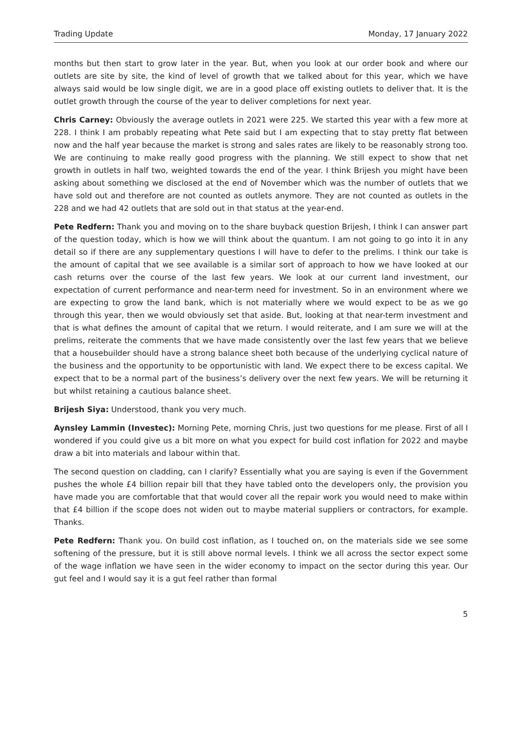Trading Update Monday, 17 January 2022
months but then start to grow later in the year. But, when you look at our order book and where our outlets are site by site, the kind of level of growth that we talked about for this year, which we have always said would be low single digit, we are in a good place off existing outlets to deliver that. It is the outlet growth through the course of the year to deliver completions for next year.
Chris Carney: Obviously the average outlets in 2021 were 225. We started this year with a few more at 228. I think I am probably repeating what Pete said but I am expecting that to stay pretty flat between now and the half year because the market is strong and sales rates are likely to be reasonably strong too. We are continuing to make really good progress with the planning. We still expect to show that net growth in outlets in half two, weighted towards the end of the year. I think Brijesh you might have been asking about something we disclosed at the end of November which was the number of outlets that we have sold out and therefore are not counted as outlets anymore. They are not counted as outlets in the 228 and we had 42 outlets that are sold out in that status at the year-end.
Pete Redfern: Thank you and moving on to the share buyback question Brijesh, I think I can answer part of the question today, which is how we will think about the quantum. I am not going to go into it in any detail so if there are any supplementary questions I will have to defer to the prelims. I think our take is the amount of capital that we see available is a similar sort of approach to how we have looked at our cash returns over the course of the last few years. We look at our current land investment, our expectation of current performance and near-term need for investment. So in an environment where we are expecting to grow the land bank, which is not materially where we would expect to be as we go through this year, then we would obviously set that aside. But, looking at that near-term investment and that is what defines the amount of capital that we return. I would reiterate, and I am sure we will at the prelims, reiterate the comments that we have made consistently over the last few years that we believe that a housebuilder should have a strong balance sheet both because of the underlying cyclical nature of the business and the opportunity to be opportunistic with land. We expect there to be excess capital. We expect that to be a normal part of the business’s delivery over the next few years. We will be returning it but whilst retaining a cautious balance sheet.
Brijesh Siya: Understood, thank you very much.
Aynsley Lammin (Investec): Morning Pete, morning Chris, just two questions for me please. First of all I wondered if you could give us a bit more on what you expect for build cost inflation for 2022 and maybe draw a bit into materials and labour within that.
The second question on cladding, can I clarify? Essentially what you are saying is even if the Government pushes the whole £4 billion repair bill that they have tabled onto the developers only, the provision you have made you are comfortable that that would cover all the repair work you would need to make within that £4 billion if the scope does not widen out to maybe material suppliers or contractors, for example. Thanks.
Pete Redfern: Thank you. On build cost inflation, as I touched on, on the materials side we see some softening of the pressure, but it is still above normal levels. I think we all across the sector expect some of the wage inflation we have seen in the wider economy to impact on the sector during this year. Our gut feel and I would say it is a gut feel rather than formal
5